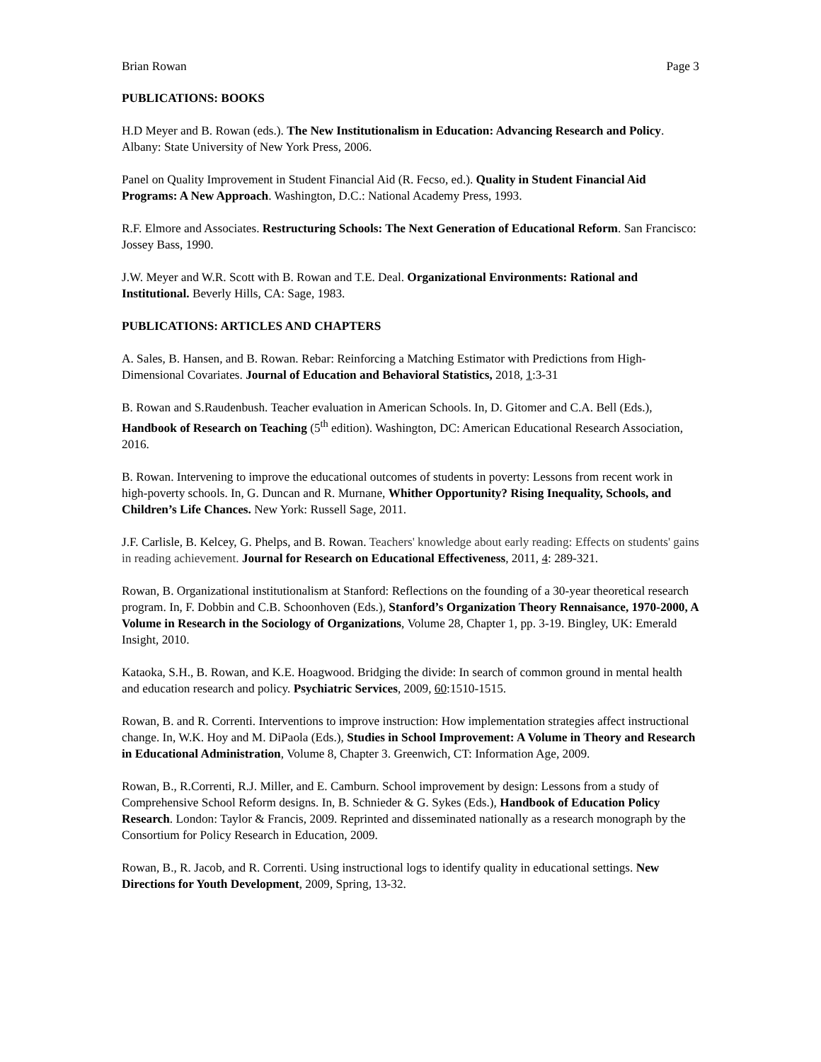Brian Rowan Page 3
PUBLICATIONS: BOOKS
H.D Meyer and B. Rowan (eds.). The New Institutionalism in Education: Advancing Research and Policy. Albany: State University of New York Press, 2006.
Panel on Quality Improvement in Student Financial Aid (R. Fecso, ed.). Quality in Student Financial Aid Programs: A New Approach. Washington, D.C.: National Academy Press, 1993.
R.F. Elmore and Associates. Restructuring Schools: The Next Generation of Educational Reform. San Francisco: Jossey Bass, 1990.
J.W. Meyer and W.R. Scott with B. Rowan and T.E. Deal. Organizational Environments: Rational and Institutional. Beverly Hills, CA: Sage, 1983.
PUBLICATIONS: ARTICLES AND CHAPTERS
A. Sales, B. Hansen, and B. Rowan. Rebar: Reinforcing a Matching Estimator with Predictions from High-Dimensional Covariates. Journal of Education and Behavioral Statistics, 2018, 1:3-31
B. Rowan and S.Raudenbush. Teacher evaluation in American Schools. In, D. Gitomer and C.A. Bell (Eds.), Handbook of Research on Teaching (5<sup>th</sup> edition). Washington, DC: American Educational Research Association, 2016.
B. Rowan. Intervening to improve the educational outcomes of students in poverty: Lessons from recent work in high-poverty schools. In, G. Duncan and R. Murnane, Whither Opportunity? Rising Inequality, Schools, and Children’s Life Chances. New York: Russell Sage, 2011.
J.F. Carlisle, B. Kelcey, G. Phelps, and B. Rowan. Teachers' knowledge about early reading: Effects on students' gains in reading achievement. Journal for Research on Educational Effectiveness, 2011, 4: 289-321.
Rowan, B. Organizational institutionalism at Stanford: Reflections on the founding of a 30-year theoretical research program. In, F. Dobbin and C.B. Schoonhoven (Eds.), Stanford’s Organization Theory Rennaisance, 1970-2000, A Volume in Research in the Sociology of Organizations, Volume 28, Chapter 1, pp. 3-19. Bingley, UK: Emerald Insight, 2010.
Kataoka, S.H., B. Rowan, and K.E. Hoagwood. Bridging the divide: In search of common ground in mental health and education research and policy. Psychiatric Services, 2009, 60:1510-1515.
Rowan, B. and R. Correnti. Interventions to improve instruction: How implementation strategies affect instructional change. In, W.K. Hoy and M. DiPaola (Eds.), Studies in School Improvement: A Volume in Theory and Research in Educational Administration, Volume 8, Chapter 3. Greenwich, CT: Information Age, 2009.
Rowan, B., R.Correnti, R.J. Miller, and E. Camburn. School improvement by design: Lessons from a study of Comprehensive School Reform designs. In, B. Schnieder & G. Sykes (Eds.), Handbook of Education Policy Research. London: Taylor & Francis, 2009. Reprinted and disseminated nationally as a research monograph by the Consortium for Policy Research in Education, 2009.
Rowan, B., R. Jacob, and R. Correnti. Using instructional logs to identify quality in educational settings. New Directions for Youth Development, 2009, Spring, 13-32.